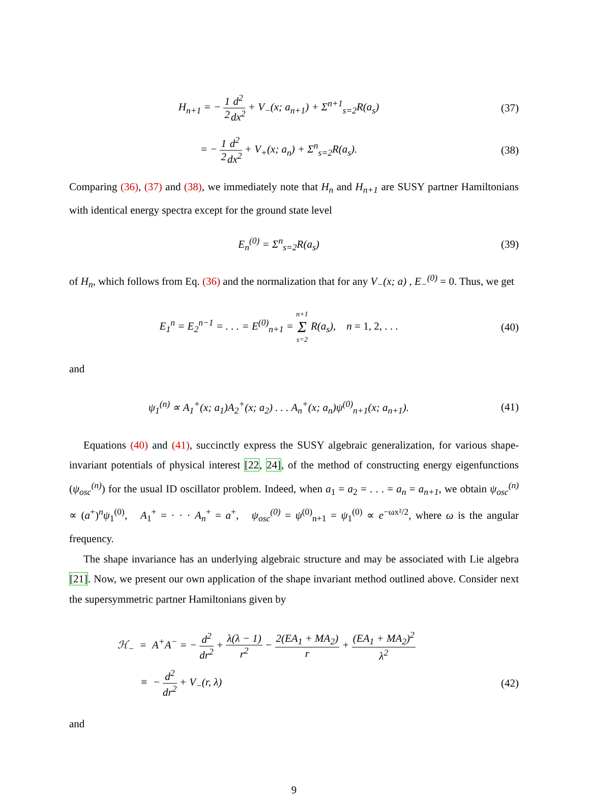H<sub>n+1</sub> = − 1 2 d<sup>2</sup> dx<sup>2</sup> + V<sub>−</sub>(x; a<sub>n+1</sub>) + Σ<sup>n+1</sup><sub>s=2</sub>R(a<sub>s</sub>)
(37)
= − 1 2 d<sup>2</sup> dx<sup>2</sup> + V<sub>+</sub>(x; a<sub>n</sub>) + Σ<sup>n</sup><sub>s=2</sub>R(a<sub>s</sub>).
(38)
Comparing (36), (37) and (38), we immediately note that H<sub>n</sub> and H<sub>n+1</sub> are SUSY partner Hamiltonians with identical energy spectra except for the ground state level
E<sub>n</sub><sup>(0)</sup> = Σ<sup>n</sup><sub>s=2</sub>R(a<sub>s</sub>) (39)
of H<sub>n</sub>, which follows from Eq. (36) and the normalization that for any V<sub>−</sub>(x; a) , E<sub>−</sub><sup>(0)</sup> = 0. Thus, we get
E<sub>1</sub><sup>n</sup> = E<sub>2</sub><sup>n−1</sup> = . . . = E<sup>(0)</sup><sub>n+1</sub> = n+1 Σ s=2 R(a<sub>s</sub>), n = 1, 2, . . .
(40)
and
ψ<sub>1</sub><sup>(n)</sup> ∝ A<sub>1</sub><sup>+</sup>(x; a<sub>1</sub>)A<sub>2</sub><sup>+</sup>(x; a<sub>2</sub>) . . . A<sub>n</sub><sup>+</sup>(x; a<sub>n</sub>)ψ<sup>(0)</sup><sub>n+1</sub>(x; a<sub>n+1</sub>).
(41)
Equations (40) and (41), succinctly express the SUSY algebraic generalization, for various shape-invariant potentials of physical interest [22, 24], of the method of constructing energy eigenfunctions (ψ<sub>osc</sub><sup>(n)</sup>) for the usual ID oscillator problem. Indeed, when a<sub>1</sub> = a<sub>2</sub> = . . . = a<sub>n</sub> = a<sub>n+1</sub>, we obtain ψ<sub>osc</sub><sup>(n)</sup> ∝ (a<sup>+</sup>)<sup>n</sup>ψ<sub>1</sub><sup>(0)</sup>, A<sub>1</sub><sup>+</sup> = · · · A<sub>n</sub><sup>+</sup> = a<sup>+</sup>, ψ<sub>osc</sub><sup>(0)</sup> = ψ<sup>(0)</sup><sub>n+1</sub> = ψ<sub>1</sub><sup>(0)</sup> ∝ e<sup>−ωx²/2</sup>, where ω is the angular frequency.
The shape invariance has an underlying algebraic structure and may be associated with Lie algebra [21]. Now, we present our own application of the shape invariant method outlined above. Consider next the supersymmetric partner Hamiltonians given by
ℋ<sub>−</sub> = A<sup>+</sup>A<sup>−</sup> = − d<sup>2</sup> dr<sup>2</sup> + λ(λ − 1) r<sup>2</sup> − 2(EA<sub>1</sub> + MA<sub>2</sub>) r + (EA<sub>1</sub> + MA<sub>2</sub>)<sup>2</sup> λ<sup>2</sup>
≡ − d<sup>2</sup> dr<sup>2</sup> + V<sub>−</sub>(r, λ) (42)
and
9